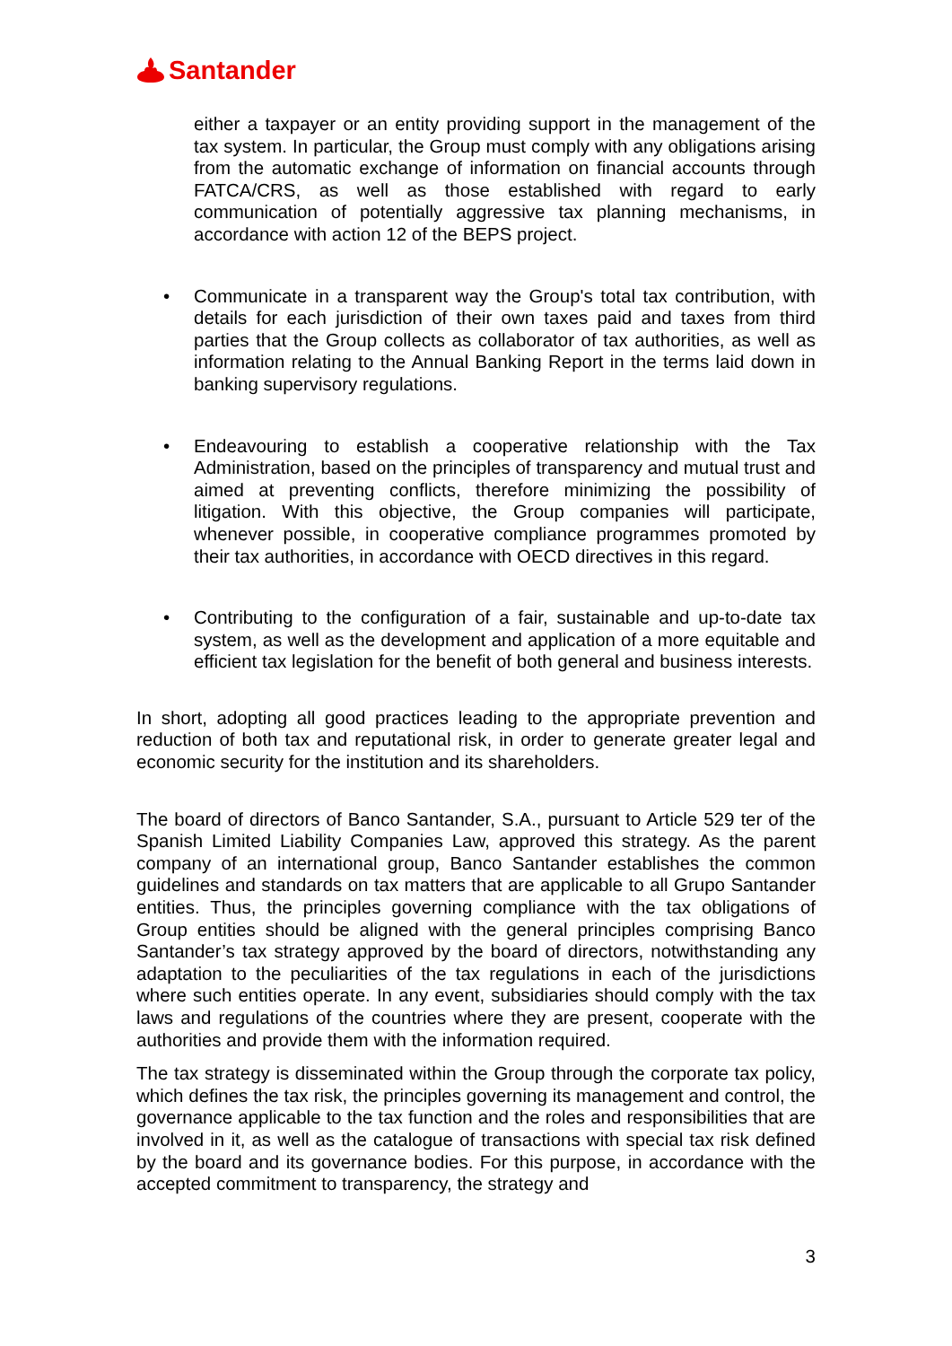Santander
either a taxpayer or an entity providing support in the management of the tax system. In particular, the Group must comply with any obligations arising from the automatic exchange of information on financial accounts through FATCA/CRS, as well as those established with regard to early communication of potentially aggressive tax planning mechanisms, in accordance with action 12 of the BEPS project.
• Communicate in a transparent way the Group's total tax contribution, with details for each jurisdiction of their own taxes paid and taxes from third parties that the Group collects as collaborator of tax authorities, as well as information relating to the Annual Banking Report in the terms laid down in banking supervisory regulations.
• Endeavouring to establish a cooperative relationship with the Tax Administration, based on the principles of transparency and mutual trust and aimed at preventing conflicts, therefore minimizing the possibility of litigation. With this objective, the Group companies will participate, whenever possible, in cooperative compliance programmes promoted by their tax authorities, in accordance with OECD directives in this regard.
• Contributing to the configuration of a fair, sustainable and up-to-date tax system, as well as the development and application of a more equitable and efficient tax legislation for the benefit of both general and business interests.
In short, adopting all good practices leading to the appropriate prevention and reduction of both tax and reputational risk, in order to generate greater legal and economic security for the institution and its shareholders.
The board of directors of Banco Santander, S.A., pursuant to Article 529 ter of the Spanish Limited Liability Companies Law, approved this strategy. As the parent company of an international group, Banco Santander establishes the common guidelines and standards on tax matters that are applicable to all Grupo Santander entities. Thus, the principles governing compliance with the tax obligations of Group entities should be aligned with the general principles comprising Banco Santander’s tax strategy approved by the board of directors, notwithstanding any adaptation to the peculiarities of the tax regulations in each of the jurisdictions where such entities operate. In any event, subsidiaries should comply with the tax laws and regulations of the countries where they are present, cooperate with the authorities and provide them with the information required.
The tax strategy is disseminated within the Group through the corporate tax policy, which defines the tax risk, the principles governing its management and control, the governance applicable to the tax function and the roles and responsibilities that are involved in it, as well as the catalogue of transactions with special tax risk defined by the board and its governance bodies. For this purpose, in accordance with the accepted commitment to transparency, the strategy and
3